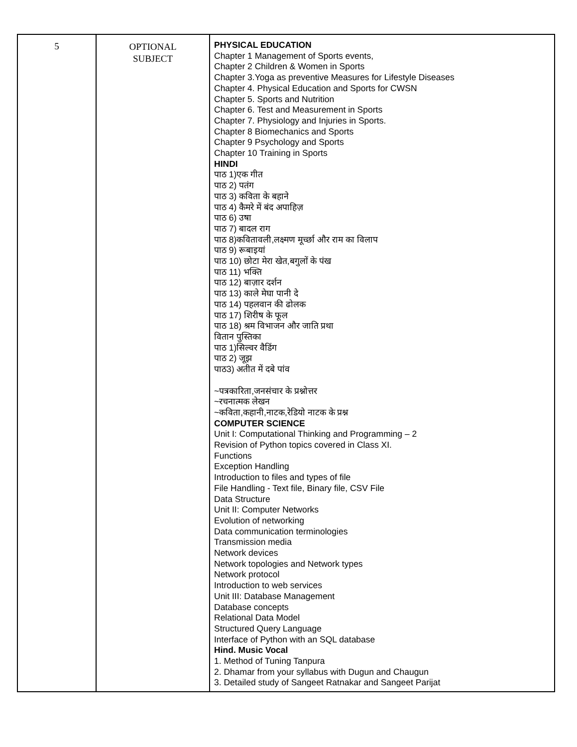| 5 | OPTIONAL SUBJECT | PHYSICAL EDUCATION Chapter 1 Management of Sports events, Chapter 2 Children & Women in Sports Chapter 3.Yoga as preventive Measures for Lifestyle Diseases Chapter 4. Physical Education and Sports for CWSN Chapter 5. Sports and Nutrition Chapter 6. Test and Measurement in Sports Chapter 7. Physiology and Injuries in Sports. Chapter 8 Biomechanics and Sports Chapter 9 Psychology and Sports Chapter 10 Training in Sports HINDI पाठ 1)एक गीत पाठ 2) पतंग पाठ 3) कविता के बहाने पाठ 4) कैमरे में बंद अपाहिज़ पाठ 6) उषा पाठ 7) बादल राग पाठ 8)कवितावली,लक्ष्मण मूर्च्छा और राम का विलाप पाठ 9) रूबाइयां पाठ 10) छोटा मेरा खेत,बगुलों के पंख पाठ 11) भक्ति पाठ 12) बाज़ार दर्शन पाठ 13) काले मेघा पानी दे पाठ 14) पहलवान की ढोलक पाठ 17) शिरीष के फूल पाठ 18) श्रम विभाजन और जाति प्रथा वितान पुस्तिका पाठ 1)सिल्वर वैडिंग पाठ 2) जूझ पाठ3) अतीत में दबे पांव ~पत्रकारिता,जनसंचार के प्रश्नोत्तर ~रचनात्मक लेखन ~कविता,कहानी,नाटक,रेडियो नाटक के प्रश्न COMPUTER SCIENCE Unit I: Computational Thinking and Programming – 2 Revision of Python topics covered in Class XI. Functions Exception Handling Introduction to files and types of file File Handling - Text file, Binary file, CSV File Data Structure Unit II: Computer Networks Evolution of networking Data communication terminologies Transmission media Network devices Network topologies and Network types Network protocol Introduction to web services Unit III: Database Management Database concepts Relational Data Model Structured Query Language Interface of Python with an SQL database Hind. Music Vocal 1. Method of Tuning Tanpura 2. Dhamar from your syllabus with Dugun and Chaugun 3. Detailed study of Sangeet Ratnakar and Sangeet Parijat |